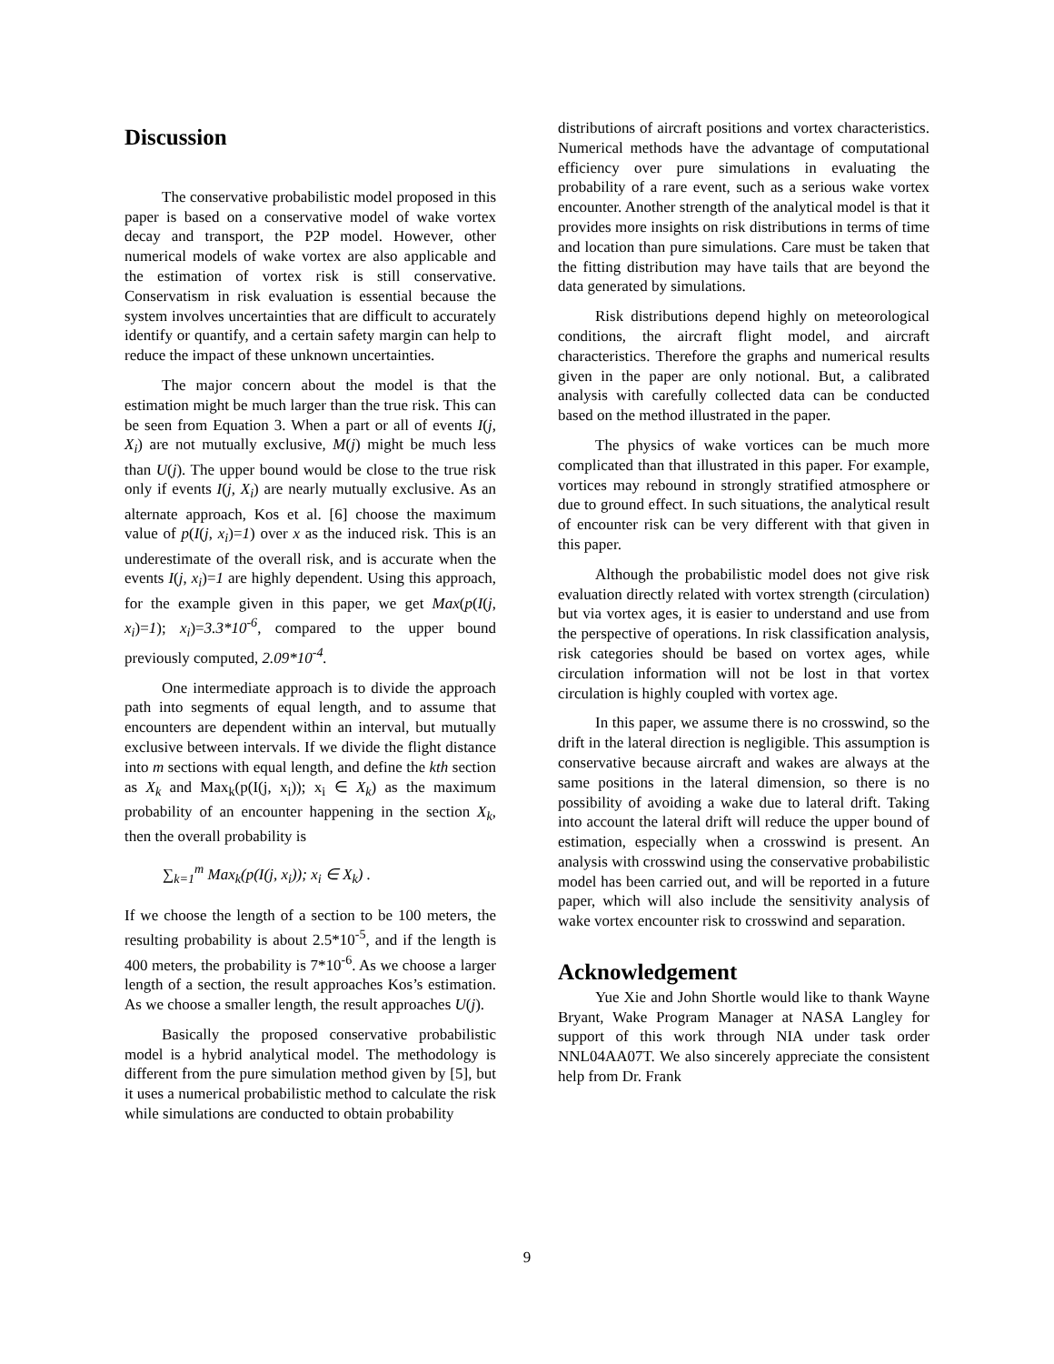Discussion
The conservative probabilistic model proposed in this paper is based on a conservative model of wake vortex decay and transport, the P2P model. However, other numerical models of wake vortex are also applicable and the estimation of vortex risk is still conservative. Conservatism in risk evaluation is essential because the system involves uncertainties that are difficult to accurately identify or quantify, and a certain safety margin can help to reduce the impact of these unknown uncertainties.
The major concern about the model is that the estimation might be much larger than the true risk. This can be seen from Equation 3. When a part or all of events I(j, X<sub>i</sub>) are not mutually exclusive, M(j) might be much less than U(j). The upper bound would be close to the true risk only if events I(j, X<sub>i</sub>) are nearly mutually exclusive. As an alternate approach, Kos et al. [6] choose the maximum value of p(I(j, x<sub>i</sub>)=1) over x as the induced risk. This is an underestimate of the overall risk, and is accurate when the events I(j, x<sub>i</sub>)=1 are highly dependent. Using this approach, for the example given in this paper, we get Max(p(I(j, x<sub>i</sub>)=1); x<sub>i</sub>)=3.3*10<sup>-6</sup>, compared to the upper bound previously computed, 2.09*10<sup>-4</sup>.
One intermediate approach is to divide the approach path into segments of equal length, and to assume that encounters are dependent within an interval, but mutually exclusive between intervals. If we divide the flight distance into m sections with equal length, and define the kth section as X<sub>k</sub> and Max<sub>k</sub>(p(I(j, x<sub>i</sub>)); x<sub>i</sub> ∈ X<sub>k</sub>) as the maximum probability of an encounter happening in the section X<sub>k</sub>, then the overall probability is
∑<sub>k=1</sub><sup>m</sup> Max<sub>k</sub>(p(I(j, x<sub>i</sub>)); x<sub>i</sub> ∈ X<sub>k</sub>) .
If we choose the length of a section to be 100 meters, the resulting probability is about 2.5*10<sup>-5</sup>, and if the length is 400 meters, the probability is 7*10<sup>-6</sup>. As we choose a larger length of a section, the result approaches Kos’s estimation. As we choose a smaller length, the result approaches U(j).
Basically the proposed conservative probabilistic model is a hybrid analytical model. The methodology is different from the pure simulation method given by [5], but it uses a numerical probabilistic method to calculate the risk while simulations are conducted to obtain probability
distributions of aircraft positions and vortex characteristics. Numerical methods have the advantage of computational efficiency over pure simulations in evaluating the probability of a rare event, such as a serious wake vortex encounter. Another strength of the analytical model is that it provides more insights on risk distributions in terms of time and location than pure simulations. Care must be taken that the fitting distribution may have tails that are beyond the data generated by simulations.
Risk distributions depend highly on meteorological conditions, the aircraft flight model, and aircraft characteristics. Therefore the graphs and numerical results given in the paper are only notional. But, a calibrated analysis with carefully collected data can be conducted based on the method illustrated in the paper.
The physics of wake vortices can be much more complicated than that illustrated in this paper. For example, vortices may rebound in strongly stratified atmosphere or due to ground effect. In such situations, the analytical result of encounter risk can be very different with that given in this paper.
Although the probabilistic model does not give risk evaluation directly related with vortex strength (circulation) but via vortex ages, it is easier to understand and use from the perspective of operations. In risk classification analysis, risk categories should be based on vortex ages, while circulation information will not be lost in that vortex circulation is highly coupled with vortex age.
In this paper, we assume there is no crosswind, so the drift in the lateral direction is negligible. This assumption is conservative because aircraft and wakes are always at the same positions in the lateral dimension, so there is no possibility of avoiding a wake due to lateral drift. Taking into account the lateral drift will reduce the upper bound of estimation, especially when a crosswind is present. An analysis with crosswind using the conservative probabilistic model has been carried out, and will be reported in a future paper, which will also include the sensitivity analysis of wake vortex encounter risk to crosswind and separation.
Acknowledgement
Yue Xie and John Shortle would like to thank Wayne Bryant, Wake Program Manager at NASA Langley for support of this work through NIA under task order NNL04AA07T. We also sincerely appreciate the consistent help from Dr. Frank
9